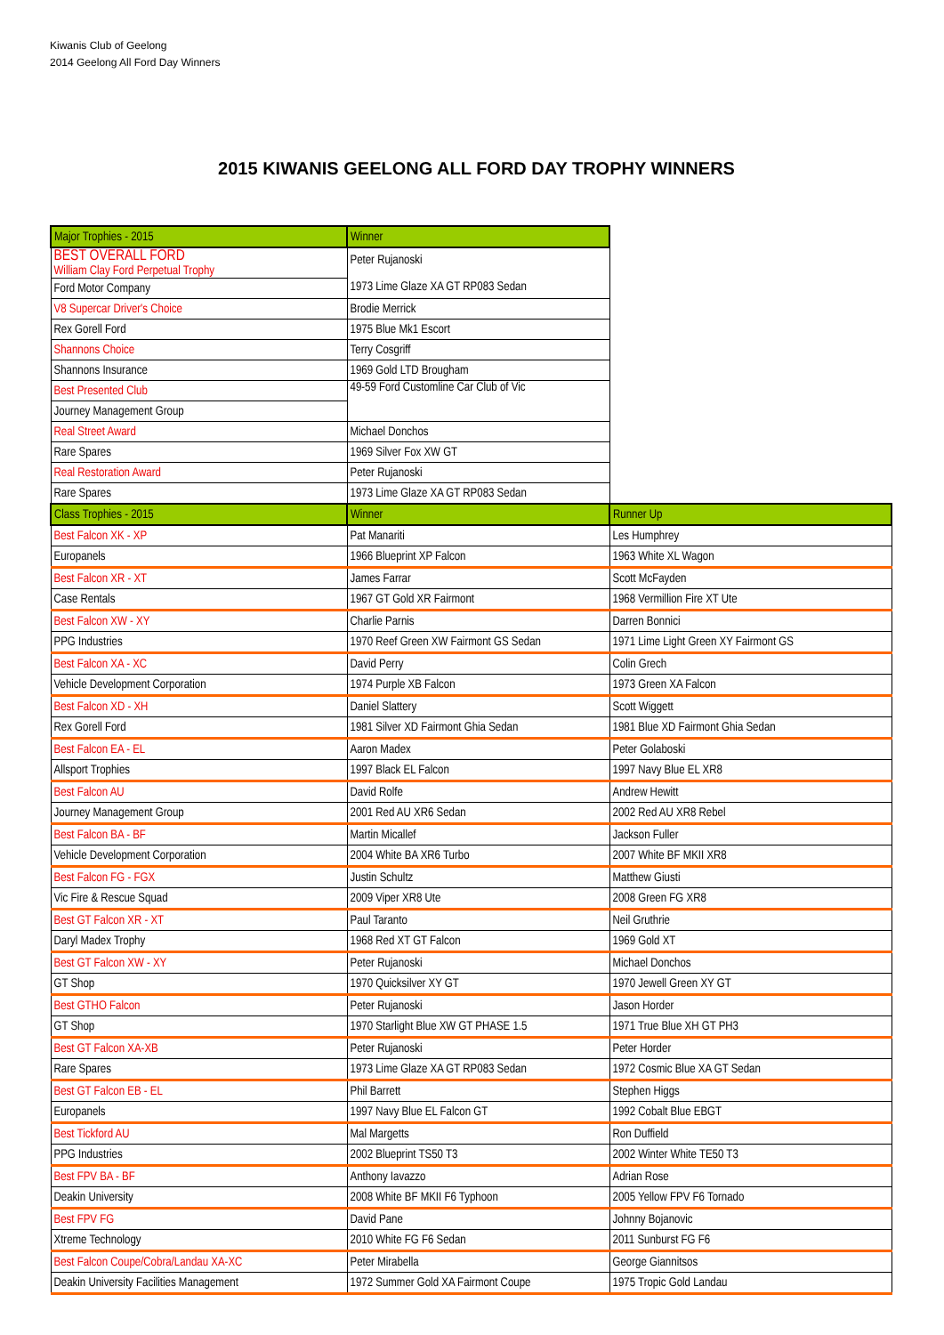Kiwanis Club of Geelong
2014 Geelong All Ford Day Winners
2015 KIWANIS GEELONG ALL FORD DAY TROPHY WINNERS
| Major Trophies - 2015 | Winner | |
| BEST OVERALL FORD William Clay Ford Perpetual Trophy | Peter Rujanoski 1973 Lime Glaze XA GT RP083 Sedan | |
| Ford Motor Company | | |
| V8 Supercar Driver's Choice | Brodie Merrick | |
| Rex Gorell Ford | 1975 Blue Mk1 Escort | |
| Shannons Choice | Terry Cosgriff | |
| Shannons Insurance | 1969 Gold LTD Brougham | |
| Best Presented Club | 49-59 Ford Customline Car Club of Vic | |
| Journey Management Group | | |
| Real Street Award | Michael Donchos | |
| Rare Spares | 1969 Silver Fox XW GT | |
| Real Restoration Award | Peter Rujanoski | |
| Rare Spares | 1973 Lime Glaze XA GT RP083 Sedan | |
| Class Trophies - 2015 | Winner | Runner Up |
| Best Falcon XK - XP | Pat Manariti | Les Humphrey |
| Europanels | 1966 Blueprint XP Falcon | 1963 White XL Wagon |
| Best Falcon XR - XT | James Farrar | Scott McFayden |
| Case Rentals | 1967 GT Gold XR Fairmont | 1968 Vermillion Fire XT Ute |
| Best Falcon XW - XY | Charlie Parnis | Darren Bonnici |
| PPG Industries | 1970 Reef Green XW Fairmont GS Sedan | 1971 Lime Light Green XY Fairmont GS |
| Best Falcon XA - XC | David Perry | Colin Grech |
| Vehicle Development Corporation | 1974 Purple XB Falcon | 1973 Green XA Falcon |
| Best Falcon XD - XH | Daniel Slattery | Scott Wiggett |
| Rex Gorell Ford | 1981 Silver XD Fairmont Ghia Sedan | 1981 Blue XD Fairmont Ghia Sedan |
| Best Falcon EA - EL | Aaron Madex | Peter Golaboski |
| Allsport Trophies | 1997 Black EL Falcon | 1997 Navy Blue EL XR8 |
| Best Falcon AU | David Rolfe | Andrew Hewitt |
| Journey Management Group | 2001 Red AU XR6 Sedan | 2002 Red AU XR8 Rebel |
| Best Falcon BA - BF | Martin Micallef | Jackson Fuller |
| Vehicle Development Corporation | 2004 White BA XR6 Turbo | 2007 White BF MKII XR8 |
| Best Falcon FG - FGX | Justin Schultz | Matthew Giusti |
| Vic Fire & Rescue Squad | 2009 Viper XR8 Ute | 2008 Green FG XR8 |
| Best GT Falcon XR - XT | Paul Taranto | Neil Gruthrie |
| Daryl Madex Trophy | 1968 Red XT GT Falcon | 1969 Gold XT |
| Best GT Falcon XW - XY | Peter Rujanoski | Michael Donchos |
| GT Shop | 1970 Quicksilver XY GT | 1970 Jewell Green XY GT |
| Best GTHO Falcon | Peter Rujanoski | Jason Horder |
| GT Shop | 1970 Starlight Blue XW GT PHASE 1.5 | 1971 True Blue XH GT PH3 |
| Best GT Falcon XA-XB | Peter Rujanoski | Peter Horder |
| Rare Spares | 1973 Lime Glaze XA GT RP083 Sedan | 1972 Cosmic Blue XA GT Sedan |
| Best GT Falcon EB - EL | Phil Barrett | Stephen Higgs |
| Europanels | 1997 Navy Blue EL Falcon GT | 1992 Cobalt Blue EBGT |
| Best Tickford AU | Mal Margetts | Ron Duffield |
| PPG Industries | 2002 Blueprint TS50 T3 | 2002 Winter White TE50 T3 |
| Best FPV BA - BF | Anthony Iavazzo | Adrian Rose |
| Deakin University | 2008 White BF MKII F6 Typhoon | 2005 Yellow FPV F6 Tornado |
| Best FPV FG | David Pane | Johnny Bojanovic |
| Xtreme Technology | 2010 White FG F6 Sedan | 2011 Sunburst FG F6 |
| Best Falcon Coupe/Cobra/Landau XA-XC | Peter Mirabella | George Giannitsos |
| Deakin University Facilities Management | 1972 Summer Gold XA Fairmont Coupe | 1975 Tropic Gold Landau |